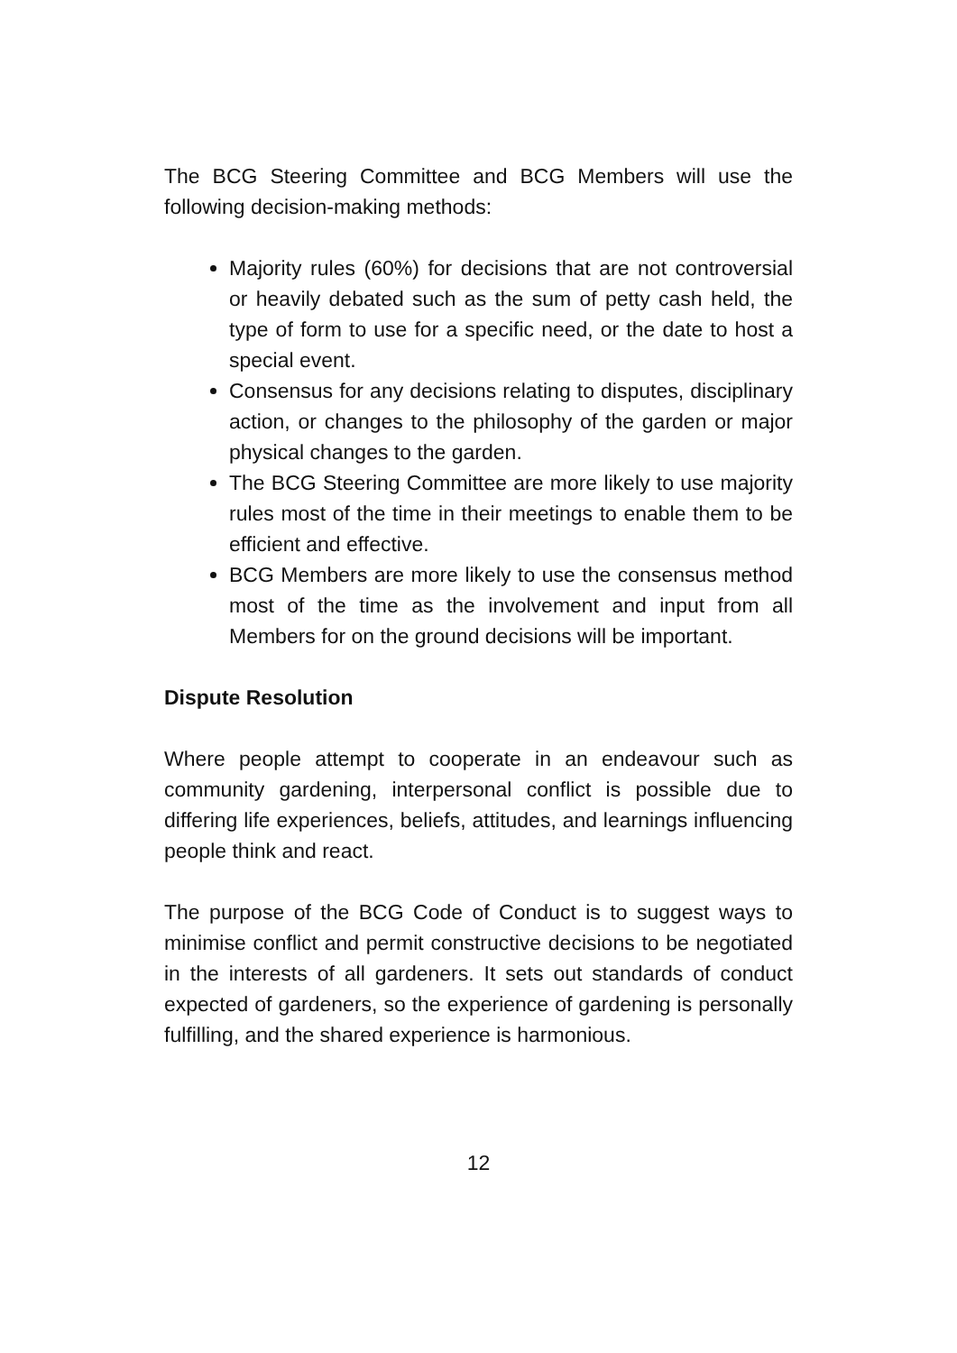The BCG Steering Committee and BCG Members will use the following decision-making methods:
Majority rules (60%) for decisions that are not controversial or heavily debated such as the sum of petty cash held, the type of form to use for a specific need, or the date to host a special event.
Consensus for any decisions relating to disputes, disciplinary action, or changes to the philosophy of the garden or major physical changes to the garden.
The BCG Steering Committee are more likely to use majority rules most of the time in their meetings to enable them to be efficient and effective.
BCG Members are more likely to use the consensus method most of the time as the involvement and input from all Members for on the ground decisions will be important.
Dispute Resolution
Where people attempt to cooperate in an endeavour such as community gardening, interpersonal conflict is possible due to differing life experiences, beliefs, attitudes, and learnings influencing people think and react.
The purpose of the BCG Code of Conduct is to suggest ways to minimise conflict and permit constructive decisions to be negotiated in the interests of all gardeners. It sets out standards of conduct expected of gardeners, so the experience of gardening is personally fulfilling, and the shared experience is harmonious.
12